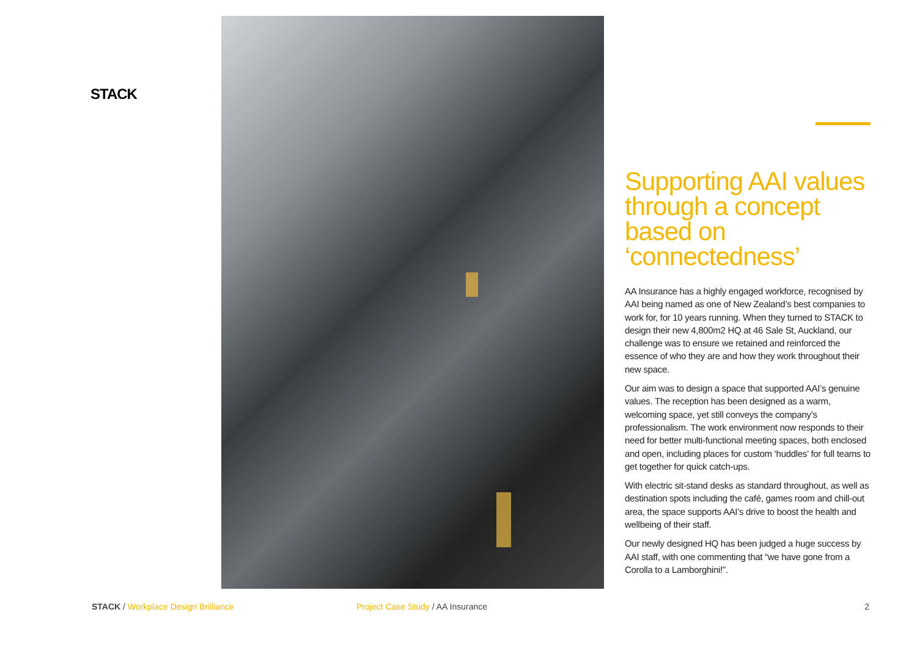STACK
Supporting AAI values through a concept based on ‘connectedness’
AA Insurance has a highly engaged workforce, recognised by AAI being named as one of New Zealand’s best companies to work for, for 10 years running. When they turned to STACK to design their new 4,800m2 HQ at 46 Sale St, Auckland, our challenge was to ensure we retained and reinforced the essence of who they are and how they work throughout their new space.
Our aim was to design a space that supported AAI’s genuine values. The reception has been designed as a warm, welcoming space, yet still conveys the company’s professionalism. The work environment now responds to their need for better multi-functional meeting spaces, both enclosed and open, including places for custom ‘huddles’ for full teams to get together for quick catch-ups.
With electric sit-stand desks as standard throughout, as well as destination spots including the café, games room and chill-out area, the space supports AAI’s drive to boost the health and wellbeing of their staff.
Our newly designed HQ has been judged a huge success by AAI staff, with one commenting that “we have gone from a Corolla to a Lamborghini!”.
STACK / Workplace Design Brilliance Project Case Study / AA Insurance
2